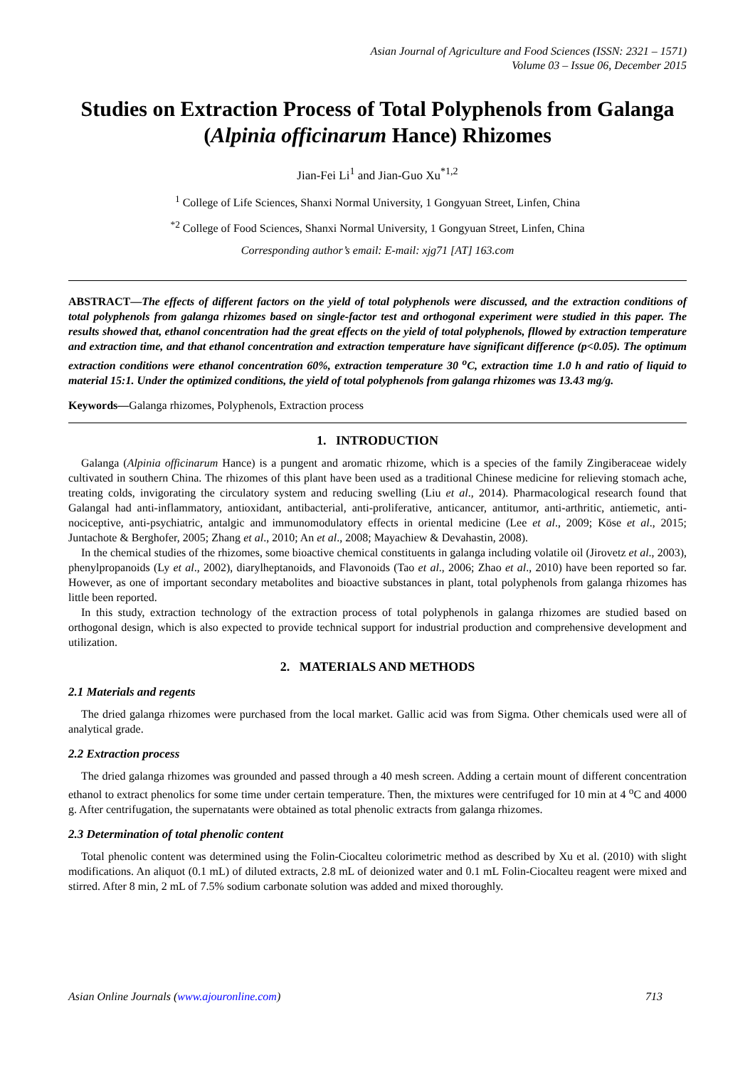Asian Journal of Agriculture and Food Sciences (ISSN: 2321 – 1571)
Volume 03 – Issue 06, December 2015
Studies on Extraction Process of Total Polyphenols from Galanga (Alpinia officinarum Hance) Rhizomes
Jian-Fei Li<sup>1</sup> and Jian-Guo Xu<sup>*1,2</sup>
<sup>1</sup> College of Life Sciences, Shanxi Normal University, 1 Gongyuan Street, Linfen, China
<sup>*2</sup> College of Food Sciences, Shanxi Normal University, 1 Gongyuan Street, Linfen, China
Corresponding author’s email: E-mail: xjg71 [AT] 163.com
ABSTRACT—The effects of different factors on the yield of total polyphenols were discussed, and the extraction conditions of total polyphenols from galanga rhizomes based on single-factor test and orthogonal experiment were studied in this paper. The results showed that, ethanol concentration had the great effects on the yield of total polyphenols, fllowed by extraction temperature and extraction time, and that ethanol concentration and extraction temperature have significant difference (p<0.05). The optimum extraction conditions were ethanol concentration 60%, extraction temperature 30 <sup>o</sup>C, extraction time 1.0 h and ratio of liquid to material 15:1. Under the optimized conditions, the yield of total polyphenols from galanga rhizomes was 13.43 mg/g.
Keywords—Galanga rhizomes, Polyphenols, Extraction process
1. INTRODUCTION
Galanga (Alpinia officinarum Hance) is a pungent and aromatic rhizome, which is a species of the family Zingiberaceae widely cultivated in southern China. The rhizomes of this plant have been used as a traditional Chinese medicine for relieving stomach ache, treating colds, invigorating the circulatory system and reducing swelling (Liu et al., 2014). Pharmacological research found that Galangal had anti-inflammatory, antioxidant, antibacterial, anti-proliferative, anticancer, antitumor, anti-arthritic, antiemetic, anti-nociceptive, anti-psychiatric, antalgic and immunomodulatory effects in oriental medicine (Lee et al., 2009; Köse et al., 2015; Juntachote & Berghofer, 2005; Zhang et al., 2010; An et al., 2008; Mayachiew & Devahastin, 2008).
In the chemical studies of the rhizomes, some bioactive chemical constituents in galanga including volatile oil (Jirovetz et al., 2003), phenylpropanoids (Ly et al., 2002), diarylheptanoids, and Flavonoids (Tao et al., 2006; Zhao et al., 2010) have been reported so far. However, as one of important secondary metabolites and bioactive substances in plant, total polyphenols from galanga rhizomes has little been reported.
In this study, extraction technology of the extraction process of total polyphenols in galanga rhizomes are studied based on orthogonal design, which is also expected to provide technical support for industrial production and comprehensive development and utilization.
2. MATERIALS AND METHODS
2.1 Materials and regents
The dried galanga rhizomes were purchased from the local market. Gallic acid was from Sigma. Other chemicals used were all of analytical grade.
2.2 Extraction process
The dried galanga rhizomes was grounded and passed through a 40 mesh screen. Adding a certain mount of different concentration ethanol to extract phenolics for some time under certain temperature. Then, the mixtures were centrifuged for 10 min at 4 <sup>o</sup>C and 4000 g. After centrifugation, the supernatants were obtained as total phenolic extracts from galanga rhizomes.
2.3 Determination of total phenolic content
Total phenolic content was determined using the Folin-Ciocalteu colorimetric method as described by Xu et al. (2010) with slight modifications. An aliquot (0.1 mL) of diluted extracts, 2.8 mL of deionized water and 0.1 mL Folin-Ciocalteu reagent were mixed and stirred. After 8 min, 2 mL of 7.5% sodium carbonate solution was added and mixed thoroughly.
Asian Online Journals (www.ajouronline.com) 713